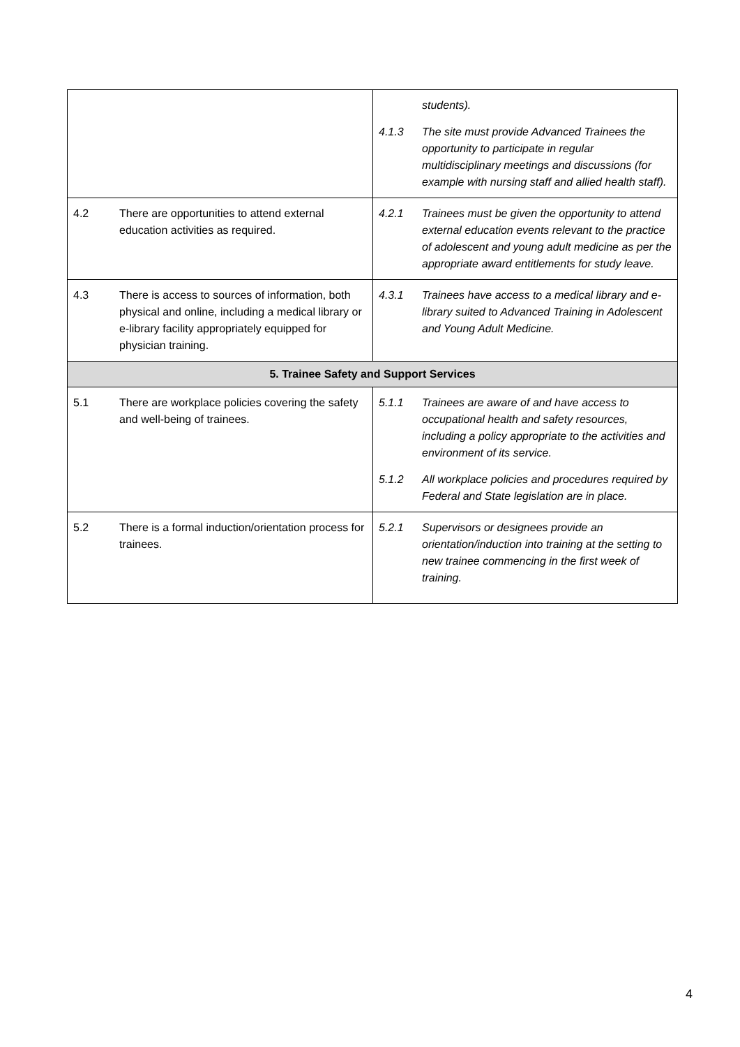| | | students). 4.1.3 The site must provide Advanced Trainees the opportunity to participate in regular multidisciplinary meetings and discussions (for example with nursing staff and allied health staff). |
| 4.2 | There are opportunities to attend external education activities as required. | 4.2.1 Trainees must be given the opportunity to attend external education events relevant to the practice of adolescent and young adult medicine as per the appropriate award entitlements for study leave. |
| 4.3 | There is access to sources of information, both physical and online, including a medical library or e-library facility appropriately equipped for physician training. | 4.3.1 Trainees have access to a medical library and e-library suited to Advanced Training in Adolescent and Young Adult Medicine. |
| 5. Trainee Safety and Support Services | | |
| 5.1 | There are workplace policies covering the safety and well-being of trainees. | 5.1.1 Trainees are aware of and have access to occupational health and safety resources, including a policy appropriate to the activities and environment of its service. 5.1.2 All workplace policies and procedures required by Federal and State legislation are in place. |
| 5.2 | There is a formal induction/orientation process for trainees. | 5.2.1 Supervisors or designees provide an orientation/induction into training at the setting to new trainee commencing in the first week of training. |
4